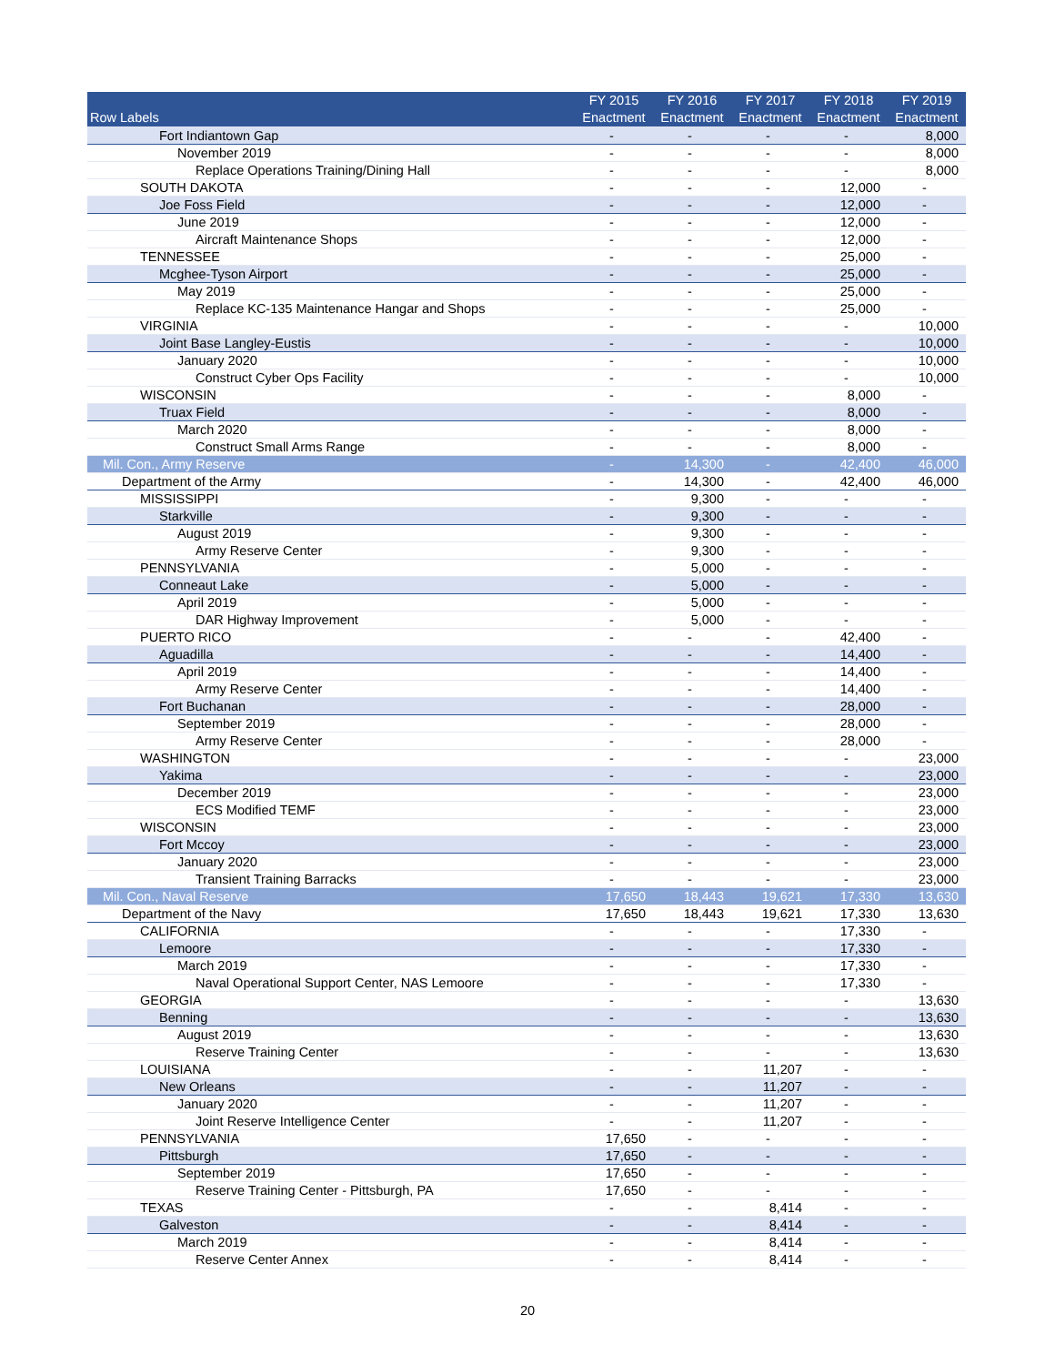| Row Labels | FY 2015 Enactment | FY 2016 Enactment | FY 2017 Enactment | FY 2018 Enactment | FY 2019 Enactment |
| --- | --- | --- | --- | --- | --- |
| Fort Indiantown Gap | - | - | - | - | 8,000 |
| November 2019 | - | - | - | - | 8,000 |
| Replace Operations Training/Dining Hall | - | - | - | - | 8,000 |
| SOUTH DAKOTA | - | - | - | 12,000 | - |
| Joe Foss Field | - | - | - | 12,000 | - |
| June 2019 | - | - | - | 12,000 | - |
| Aircraft Maintenance Shops | - | - | - | 12,000 | - |
| TENNESSEE | - | - | - | 25,000 | - |
| Mcghee-Tyson Airport | - | - | - | 25,000 | - |
| May 2019 | - | - | - | 25,000 | - |
| Replace KC-135 Maintenance Hangar and Shops | - | - | - | 25,000 | - |
| VIRGINIA | - | - | - | - | 10,000 |
| Joint Base Langley-Eustis | - | - | - | - | 10,000 |
| January 2020 | - | - | - | - | 10,000 |
| Construct Cyber Ops Facility | - | - | - | - | 10,000 |
| WISCONSIN | - | - | - | 8,000 | - |
| Truax Field | - | - | - | 8,000 | - |
| March 2020 | - | - | - | 8,000 | - |
| Construct Small Arms Range | - | - | - | 8,000 | - |
| Mil. Con., Army Reserve | - | 14,300 | - | 42,400 | 46,000 |
| Department of the Army | - | 14,300 | - | 42,400 | 46,000 |
| MISSISSIPPI | - | 9,300 | - | - | - |
| Starkville | - | 9,300 | - | - | - |
| August 2019 | - | 9,300 | - | - | - |
| Army Reserve Center | - | 9,300 | - | - | - |
| PENNSYLVANIA | - | 5,000 | - | - | - |
| Conneaut Lake | - | 5,000 | - | - | - |
| April 2019 | - | 5,000 | - | - | - |
| DAR Highway Improvement | - | 5,000 | - | - | - |
| PUERTO RICO | - | - | - | 42,400 | - |
| Aguadilla | - | - | - | 14,400 | - |
| April 2019 | - | - | - | 14,400 | - |
| Army Reserve Center | - | - | - | 14,400 | - |
| Fort Buchanan | - | - | - | 28,000 | - |
| September 2019 | - | - | - | 28,000 | - |
| Army Reserve Center | - | - | - | 28,000 | - |
| WASHINGTON | - | - | - | - | 23,000 |
| Yakima | - | - | - | - | 23,000 |
| December 2019 | - | - | - | - | 23,000 |
| ECS Modified TEMF | - | - | - | - | 23,000 |
| WISCONSIN | - | - | - | - | 23,000 |
| Fort Mccoy | - | - | - | - | 23,000 |
| January 2020 | - | - | - | - | 23,000 |
| Transient Training Barracks | - | - | - | - | 23,000 |
| Mil. Con., Naval Reserve | 17,650 | 18,443 | 19,621 | 17,330 | 13,630 |
| Department of the Navy | 17,650 | 18,443 | 19,621 | 17,330 | 13,630 |
| CALIFORNIA | - | - | - | 17,330 | - |
| Lemoore | - | - | - | 17,330 | - |
| March 2019 | - | - | - | 17,330 | - |
| Naval Operational Support Center, NAS Lemoore | - | - | - | 17,330 | - |
| GEORGIA | - | - | - | - | 13,630 |
| Benning | - | - | - | - | 13,630 |
| August 2019 | - | - | - | - | 13,630 |
| Reserve Training Center | - | - | - | - | 13,630 |
| LOUISIANA | - | - | 11,207 | - | - |
| New Orleans | - | - | 11,207 | - | - |
| January 2020 | - | - | 11,207 | - | - |
| Joint Reserve Intelligence Center | - | - | 11,207 | - | - |
| PENNSYLVANIA | 17,650 | - | - | - | - |
| Pittsburgh | 17,650 | - | - | - | - |
| September 2019 | 17,650 | - | - | - | - |
| Reserve Training Center - Pittsburgh, PA | 17,650 | - | - | - | - |
| TEXAS | - | - | 8,414 | - | - |
| Galveston | - | - | 8,414 | - | - |
| March 2019 | - | - | 8,414 | - | - |
| Reserve Center Annex | - | - | 8,414 | - | - |
20